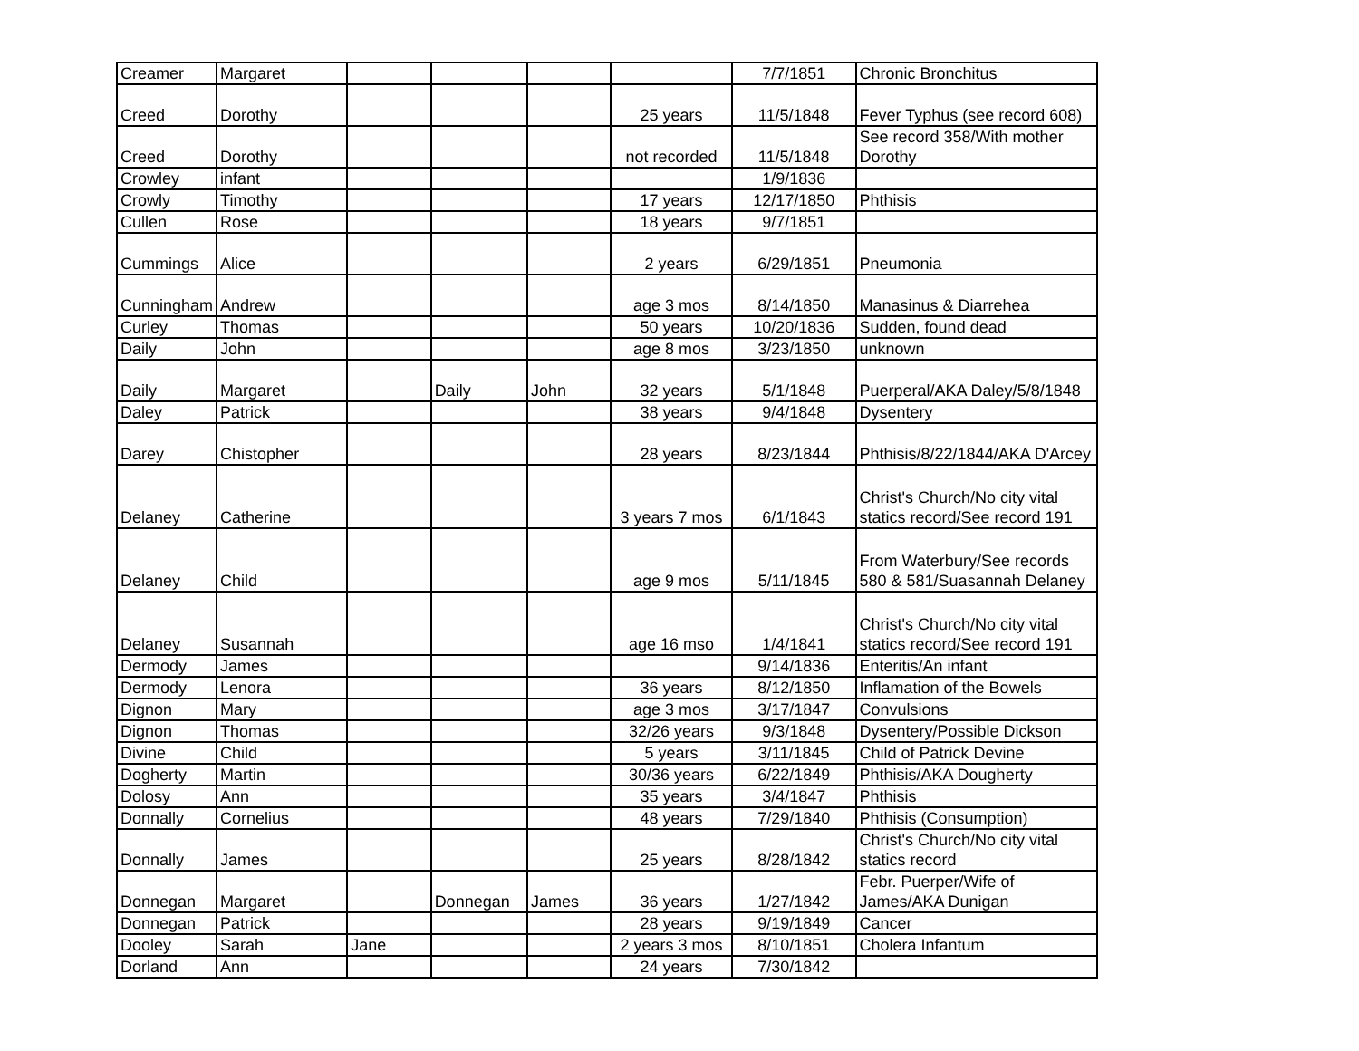| Creamer | Margaret | | | | | 7/7/1851 | Chronic Bronchitus |
| Creed | Dorothy | | | | 25 years | 11/5/1848 | Fever Typhus (see record 608) |
| Creed | Dorothy | | | | not recorded | 11/5/1848 | See record 358/With mother Dorothy |
| Crowley | infant | | | | | 1/9/1836 | |
| Crowly | Timothy | | | | 17 years | 12/17/1850 | Phthisis |
| Cullen | Rose | | | | 18 years | 9/7/1851 | |
| Cummings | Alice | | | | 2 years | 6/29/1851 | Pneumonia |
| Cunningham | Andrew | | | | age 3 mos | 8/14/1850 | Manasinus & Diarrehea |
| Curley | Thomas | | | | 50 years | 10/20/1836 | Sudden, found dead |
| Daily | John | | | | age 8 mos | 3/23/1850 | unknown |
| Daily | Margaret | | Daily | John | 32 years | 5/1/1848 | Puerperal/AKA Daley/5/8/1848 |
| Daley | Patrick | | | | 38 years | 9/4/1848 | Dysentery |
| Darey | Chistopher | | | | 28 years | 8/23/1844 | Phthisis/8/22/1844/AKA D'Arcey |
| Delaney | Catherine | | | | 3 years 7 mos | 6/1/1843 | Christ's Church/No city vital statics record/See record 191 |
| Delaney | Child | | | | age 9 mos | 5/11/1845 | From Waterbury/See records 580 & 581/Suasannah Delaney |
| Delaney | Susannah | | | | age 16 mso | 1/4/1841 | Christ's Church/No city vital statics record/See record 191 |
| Dermody | James | | | | | 9/14/1836 | Enteritis/An infant |
| Dermody | Lenora | | | | 36 years | 8/12/1850 | Inflamation of the Bowels |
| Dignon | Mary | | | | age 3 mos | 3/17/1847 | Convulsions |
| Dignon | Thomas | | | | 32/26 years | 9/3/1848 | Dysentery/Possible Dickson |
| Divine | Child | | | | 5 years | 3/11/1845 | Child of Patrick Devine |
| Dogherty | Martin | | | | 30/36 years | 6/22/1849 | Phthisis/AKA Dougherty |
| Dolosy | Ann | | | | 35 years | 3/4/1847 | Phthisis |
| Donnally | Cornelius | | | | 48 years | 7/29/1840 | Phthisis (Consumption) |
| Donnally | James | | | | 25 years | 8/28/1842 | Christ's Church/No city vital statics record |
| Donnegan | Margaret | | Donnegan | James | 36 years | 1/27/1842 | Febr. Puerper/Wife of James/AKA Dunigan |
| Donnegan | Patrick | | | | 28 years | 9/19/1849 | Cancer |
| Dooley | Sarah | Jane | | | 2 years 3 mos | 8/10/1851 | Cholera Infantum |
| Dorland | Ann | | | | 24 years | 7/30/1842 | |